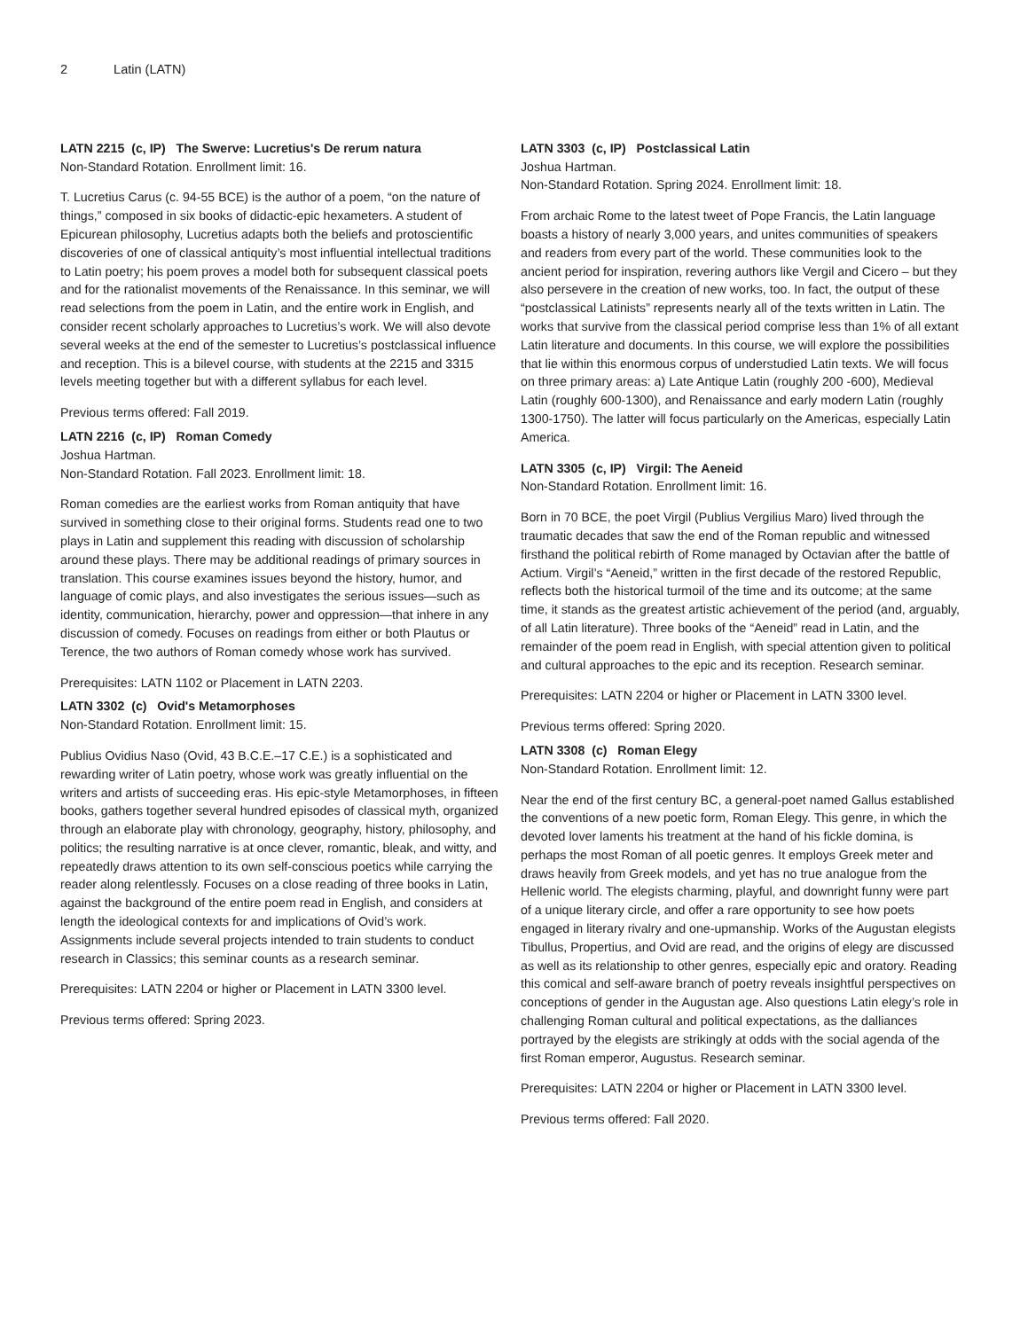2 Latin (LATN)
LATN 2215 (c, IP) The Swerve: Lucretius's De rerum natura
Non-Standard Rotation. Enrollment limit: 16.
T. Lucretius Carus (c. 94-55 BCE) is the author of a poem, “on the nature of things,” composed in six books of didactic-epic hexameters. A student of Epicurean philosophy, Lucretius adapts both the beliefs and protoscientific discoveries of one of classical antiquity’s most influential intellectual traditions to Latin poetry; his poem proves a model both for subsequent classical poets and for the rationalist movements of the Renaissance. In this seminar, we will read selections from the poem in Latin, and the entire work in English, and consider recent scholarly approaches to Lucretius’s work. We will also devote several weeks at the end of the semester to Lucretius’s postclassical influence and reception. This is a bilevel course, with students at the 2215 and 3315 levels meeting together but with a different syllabus for each level.
Previous terms offered: Fall 2019.
LATN 2216 (c, IP) Roman Comedy
Joshua Hartman.
Non-Standard Rotation. Fall 2023. Enrollment limit: 18.
Roman comedies are the earliest works from Roman antiquity that have survived in something close to their original forms. Students read one to two plays in Latin and supplement this reading with discussion of scholarship around these plays. There may be additional readings of primary sources in translation. This course examines issues beyond the history, humor, and language of comic plays, and also investigates the serious issues—such as identity, communication, hierarchy, power and oppression—that inhere in any discussion of comedy. Focuses on readings from either or both Plautus or Terence, the two authors of Roman comedy whose work has survived.
Prerequisites: LATN 1102 or Placement in LATN 2203.
LATN 3302 (c) Ovid's Metamorphoses
Non-Standard Rotation. Enrollment limit: 15.
Publius Ovidius Naso (Ovid, 43 B.C.E.–17 C.E.) is a sophisticated and rewarding writer of Latin poetry, whose work was greatly influential on the writers and artists of succeeding eras. His epic-style Metamorphoses, in fifteen books, gathers together several hundred episodes of classical myth, organized through an elaborate play with chronology, geography, history, philosophy, and politics; the resulting narrative is at once clever, romantic, bleak, and witty, and repeatedly draws attention to its own self-conscious poetics while carrying the reader along relentlessly. Focuses on a close reading of three books in Latin, against the background of the entire poem read in English, and considers at length the ideological contexts for and implications of Ovid’s work. Assignments include several projects intended to train students to conduct research in Classics; this seminar counts as a research seminar.
Prerequisites: LATN 2204 or higher or Placement in LATN 3300 level.
Previous terms offered: Spring 2023.
LATN 3303 (c, IP) Postclassical Latin
Joshua Hartman.
Non-Standard Rotation. Spring 2024. Enrollment limit: 18.
From archaic Rome to the latest tweet of Pope Francis, the Latin language boasts a history of nearly 3,000 years, and unites communities of speakers and readers from every part of the world. These communities look to the ancient period for inspiration, revering authors like Vergil and Cicero – but they also persevere in the creation of new works, too. In fact, the output of these “postclassical Latinists” represents nearly all of the texts written in Latin. The works that survive from the classical period comprise less than 1% of all extant Latin literature and documents. In this course, we will explore the possibilities that lie within this enormous corpus of understudied Latin texts. We will focus on three primary areas: a) Late Antique Latin (roughly 200 -600), Medieval Latin (roughly 600-1300), and Renaissance and early modern Latin (roughly 1300-1750). The latter will focus particularly on the Americas, especially Latin America.
LATN 3305 (c, IP) Virgil: The Aeneid
Non-Standard Rotation. Enrollment limit: 16.
Born in 70 BCE, the poet Virgil (Publius Vergilius Maro) lived through the traumatic decades that saw the end of the Roman republic and witnessed firsthand the political rebirth of Rome managed by Octavian after the battle of Actium. Virgil’s “Aeneid,” written in the first decade of the restored Republic, reflects both the historical turmoil of the time and its outcome; at the same time, it stands as the greatest artistic achievement of the period (and, arguably, of all Latin literature). Three books of the “Aeneid” read in Latin, and the remainder of the poem read in English, with special attention given to political and cultural approaches to the epic and its reception. Research seminar.
Prerequisites: LATN 2204 or higher or Placement in LATN 3300 level.
Previous terms offered: Spring 2020.
LATN 3308 (c) Roman Elegy
Non-Standard Rotation. Enrollment limit: 12.
Near the end of the first century BC, a general-poet named Gallus established the conventions of a new poetic form, Roman Elegy. This genre, in which the devoted lover laments his treatment at the hand of his fickle domina, is perhaps the most Roman of all poetic genres. It employs Greek meter and draws heavily from Greek models, and yet has no true analogue from the Hellenic world. The elegists charming, playful, and downright funny were part of a unique literary circle, and offer a rare opportunity to see how poets engaged in literary rivalry and one-upmanship. Works of the Augustan elegists Tibullus, Propertius, and Ovid are read, and the origins of elegy are discussed as well as its relationship to other genres, especially epic and oratory. Reading this comical and self-aware branch of poetry reveals insightful perspectives on conceptions of gender in the Augustan age. Also questions Latin elegy’s role in challenging Roman cultural and political expectations, as the dalliances portrayed by the elegists are strikingly at odds with the social agenda of the first Roman emperor, Augustus. Research seminar.
Prerequisites: LATN 2204 or higher or Placement in LATN 3300 level.
Previous terms offered: Fall 2020.